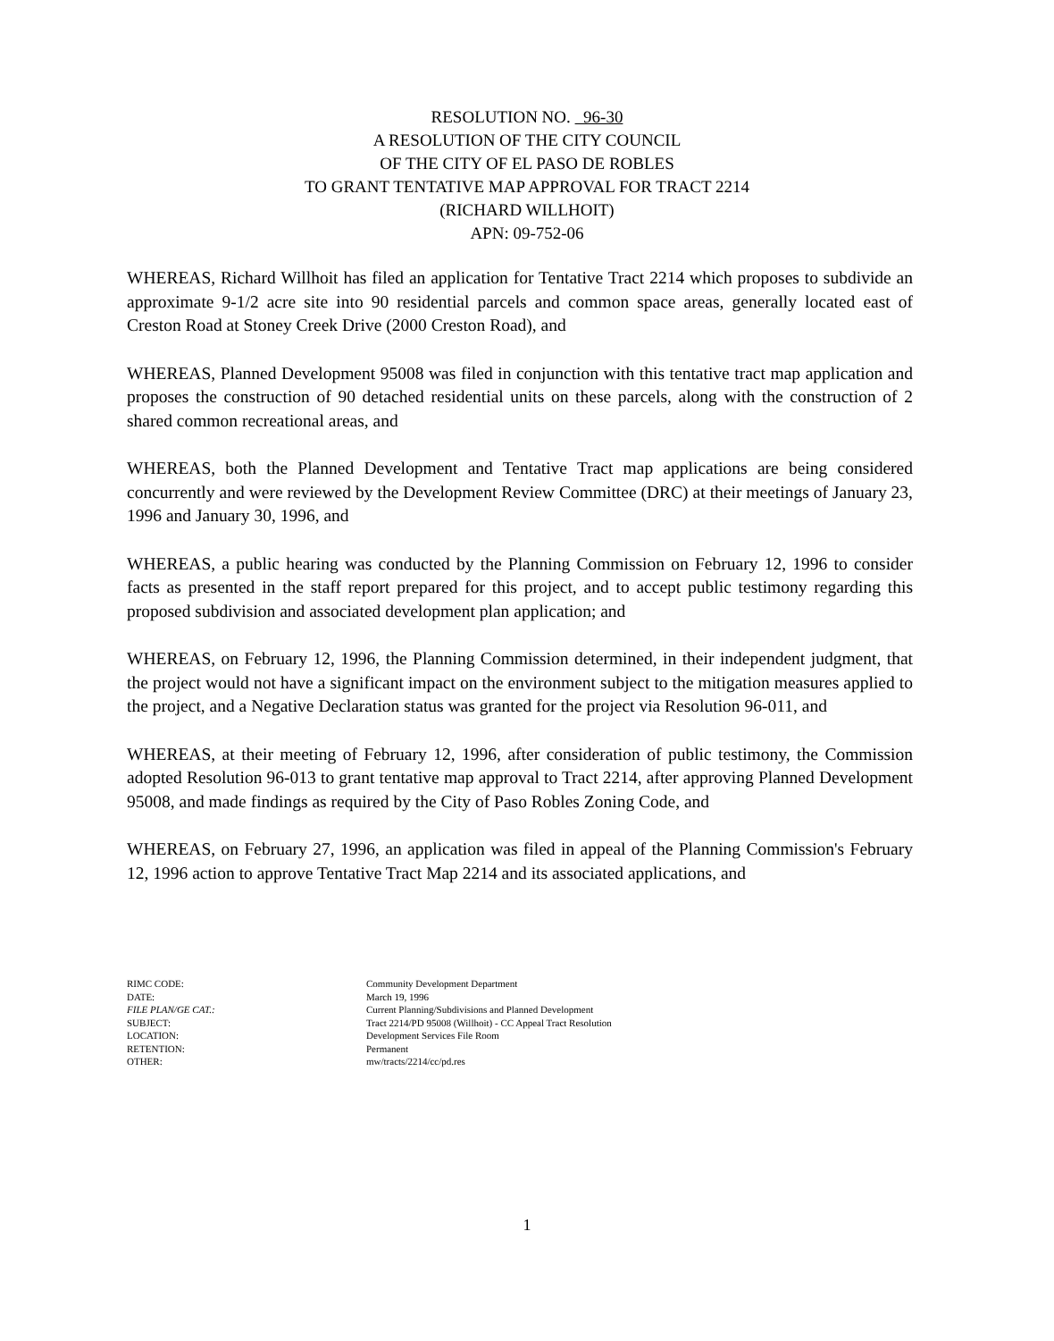RESOLUTION NO. 96-30
A RESOLUTION OF THE CITY COUNCIL
OF THE CITY OF EL PASO DE ROBLES
TO GRANT TENTATIVE MAP APPROVAL FOR TRACT 2214
(RICHARD WILLHOIT)
APN: 09-752-06
WHEREAS, Richard Willhoit has filed an application for Tentative Tract 2214 which proposes to subdivide an approximate 9-1/2 acre site into 90 residential parcels and common space areas, generally located east of Creston Road at Stoney Creek Drive (2000 Creston Road), and
WHEREAS, Planned Development 95008 was filed in conjunction with this tentative tract map application and proposes the construction of 90 detached residential units on these parcels, along with the construction of 2 shared common recreational areas, and
WHEREAS, both the Planned Development and Tentative Tract map applications are being considered concurrently and were reviewed by the Development Review Committee (DRC) at their meetings of January 23, 1996 and January 30, 1996, and
WHEREAS, a public hearing was conducted by the Planning Commission on February 12, 1996 to consider facts as presented in the staff report prepared for this project, and to accept public testimony regarding this proposed subdivision and associated development plan application; and
WHEREAS, on February 12, 1996, the Planning Commission determined, in their independent judgment, that the project would not have a significant impact on the environment subject to the mitigation measures applied to the project, and a Negative Declaration status was granted for the project via Resolution 96-011, and
WHEREAS, at their meeting of February 12, 1996, after consideration of public testimony, the Commission adopted Resolution 96-013 to grant tentative map approval to Tract 2214, after approving Planned Development 95008, and made findings as required by the City of Paso Robles Zoning Code, and
WHEREAS, on February 27, 1996, an application was filed in appeal of the Planning Commission's February 12, 1996 action to approve Tentative Tract Map 2214 and its associated applications, and
| RIMC CODE: | Community Development Department |
| DATE: | March 19, 1996 |
| FILE PLAN/GE CAT.: | Current Planning/Subdivisions and Planned Development |
| SUBJECT: | Tract 2214/PD 95008 (Willhoit) - CC Appeal Tract Resolution |
| LOCATION: | Development Services File Room |
| RETENTION: | Permanent |
| OTHER: | mw/tracts/2214/cc/pd.res |
1